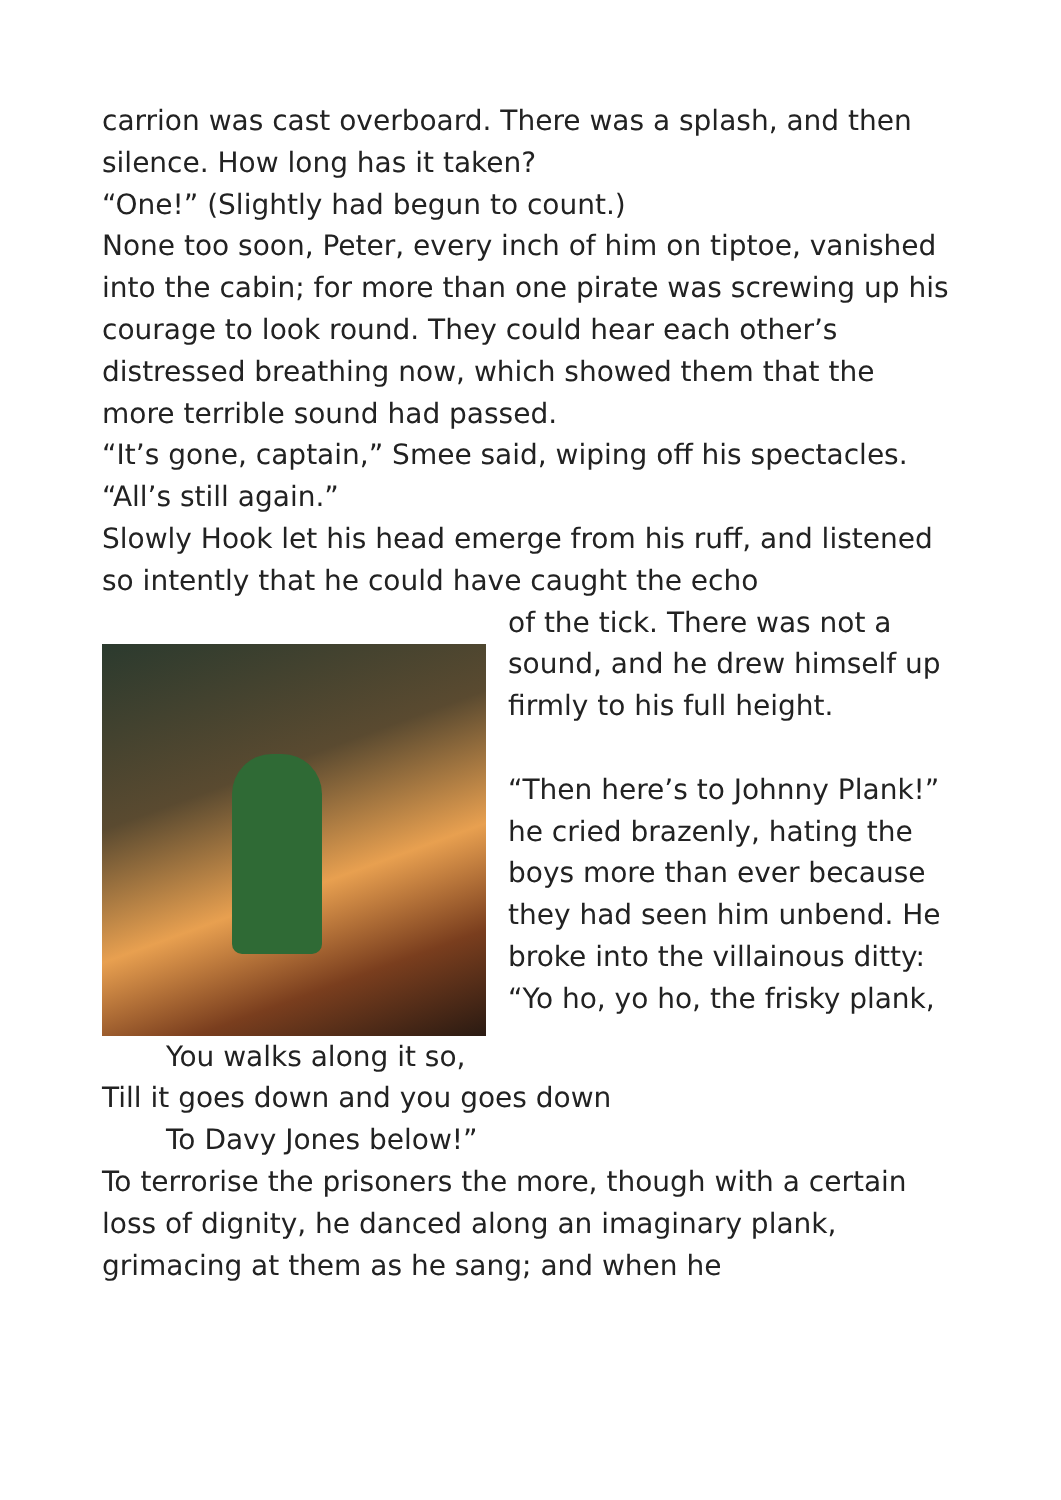carrion was cast overboard. There was a splash, and then silence. How long has it taken?
“One!” (Slightly had begun to count.)
None too soon, Peter, every inch of him on tiptoe, vanished into the cabin; for more than one pirate was screwing up his courage to look round. They could hear each other’s distressed breathing now, which showed them that the more terrible sound had passed.
“It’s gone, captain,” Smee said, wiping off his spectacles. “All’s still again.”
Slowly Hook let his head emerge from his ruff, and listened so intently that he could have caught the echo
of the tick. There was not a sound, and he drew himself up firmly to his full height.
“Then here’s to Johnny Plank!” he cried brazenly, hating the boys more than ever because they had seen him unbend. He broke into the villainous ditty:
“Yo ho, yo ho, the frisky plank,
You walks along it so,
Till it goes down and you goes down
To Davy Jones below!”
To terrorise the prisoners the more, though with a certain loss of dignity, he danced along an imaginary plank, grimacing at them as he sang; and when he